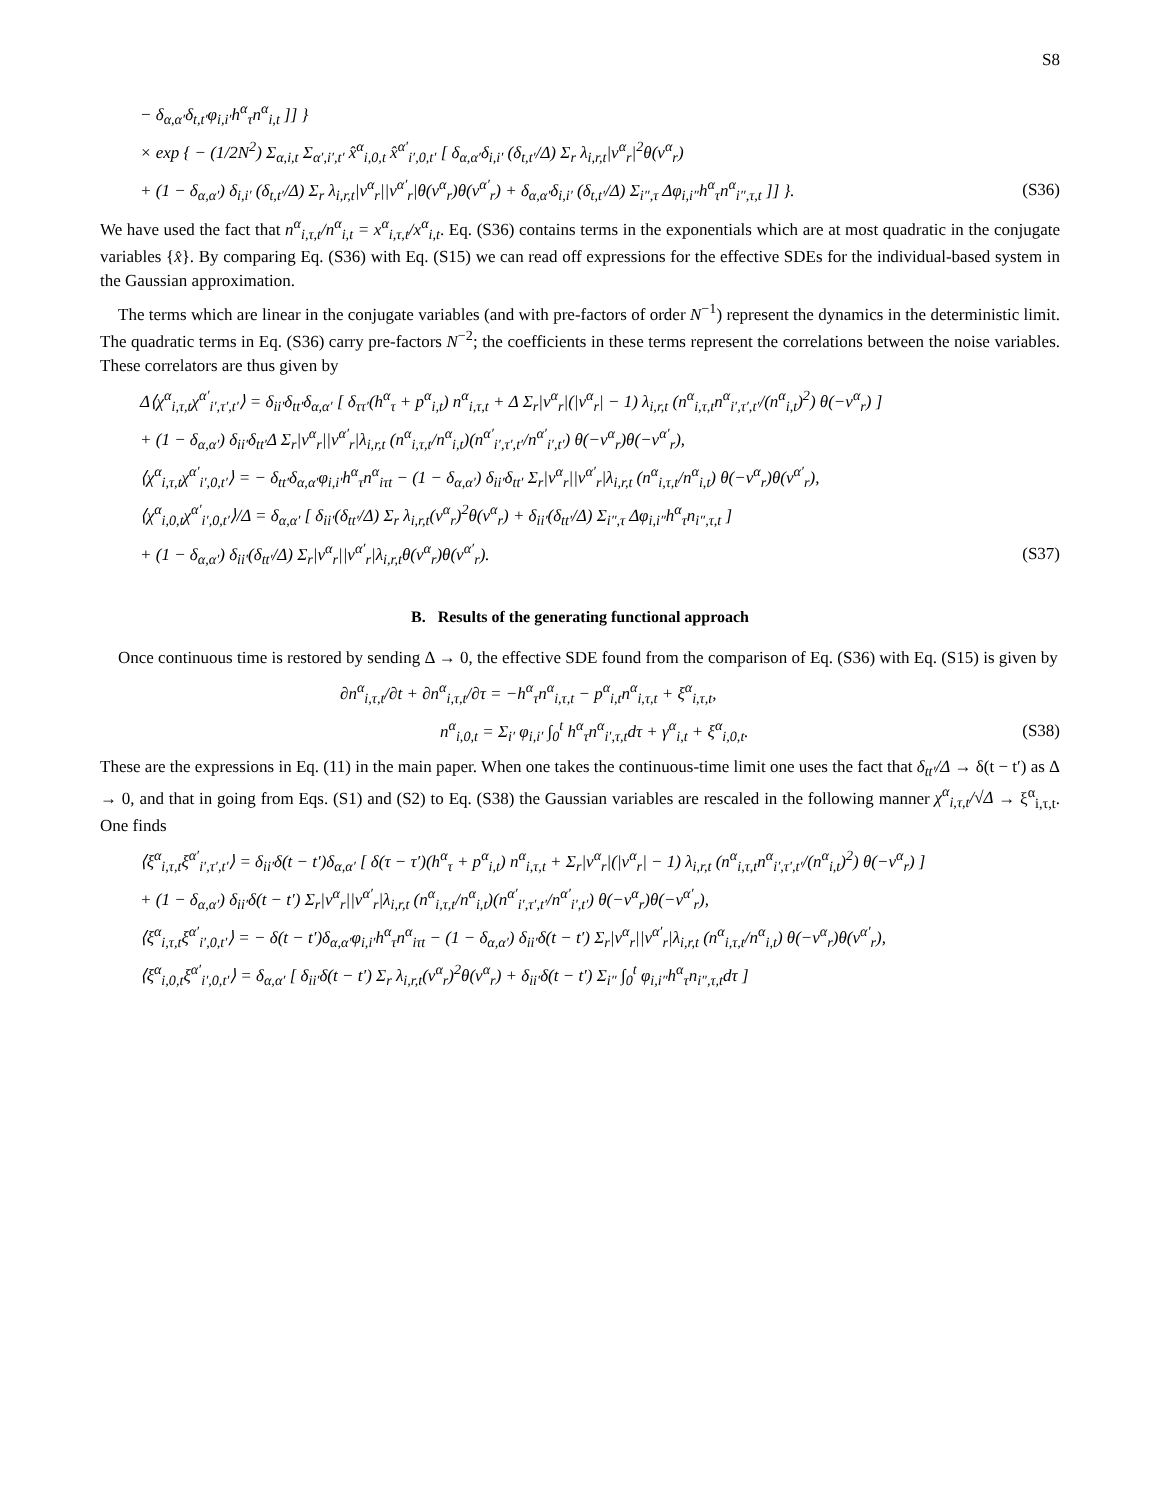S8
− δ<sub>α,α′</sub>δ<sub>t,t′</sub>φ<sub>i,i′</sub>h<sup>α</sup><sub>τ</sub>n<sup>α</sup><sub>i,t</sub> ]] }
× exp { − (1/2N<sup>2</sup>) Σ<sub>α,i,t</sub> Σ<sub>α′,i′,t′</sub> x̂<sup>α</sup><sub>i,0,t</sub> x̂<sup>α′</sup><sub>i′,0,t′</sub> [ δ<sub>α,α′</sub>δ<sub>i,i′</sub> (δ<sub>t,t′</sub>/Δ) Σ<sub>r</sub> λ<sub>i,r,t</sub>|ν<sup>α</sup><sub>r</sub>|<sup>2</sup>θ(ν<sup>α</sup><sub>r</sub>)
+ (1 − δ<sub>α,α′</sub>) δ<sub>i,i′</sub> (δ<sub>t,t′</sub>/Δ) Σ<sub>r</sub> λ<sub>i,r,t</sub>|ν<sup>α</sup><sub>r</sub>||ν<sup>α′</sup><sub>r</sub>|θ(ν<sup>α</sup><sub>r</sub>)θ(ν<sup>α′</sup><sub>r</sub>) + δ<sub>α,α′</sub>δ<sub>i,i′</sub> (δ<sub>t,t′</sub>/Δ) Σ<sub>i″,τ</sub> Δφ<sub>i,i″</sub>h<sup>α</sup><sub>τ</sub>n<sup>α</sup><sub>i″,τ,t</sub> ]] }.
(S36)
We have used the fact that n<sup>α</sup><sub>i,τ,t</sub>/n<sup>α</sup><sub>i,t</sub> = x<sup>α</sup><sub>i,τ,t</sub>/x<sup>α</sup><sub>i,t</sub>. Eq. (S36) contains terms in the exponentials which are at most quadratic in the conjugate variables {x̂}. By comparing Eq. (S36) with Eq. (S15) we can read off expressions for the effective SDEs for the individual-based system in the Gaussian approximation.
The terms which are linear in the conjugate variables (and with pre-factors of order N<sup>−1</sup>) represent the dynamics in the deterministic limit. The quadratic terms in Eq. (S36) carry pre-factors N<sup>−2</sup>; the coefficients in these terms represent the correlations between the noise variables. These correlators are thus given by
Δ⟨χ<sup>α</sup><sub>i,τ,t</sub>χ<sup>α′</sup><sub>i′,τ′,t′</sub>⟩ = δ<sub>ii′</sub>δ<sub>tt′</sub>δ<sub>α,α′</sub> [ δ<sub>ττ′</sub>(h<sup>α</sup><sub>τ</sub> + p<sup>α</sup><sub>i,t</sub>) n<sup>α</sup><sub>i,τ,t</sub> + Δ Σ<sub>r</sub>|ν<sup>α</sup><sub>r</sub>|(|ν<sup>α</sup><sub>r</sub>| − 1) λ<sub>i,r,t</sub> (n<sup>α</sup><sub>i,τ,t</sub>n<sup>α</sup><sub>i′,τ′,t′</sub>/(n<sup>α</sup><sub>i,t</sub>)<sup>2</sup>) θ(−ν<sup>α</sup><sub>r</sub>) ]
+ (1 − δ<sub>α,α′</sub>) δ<sub>ii′</sub>δ<sub>tt′</sub>Δ Σ<sub>r</sub>|ν<sup>α</sup><sub>r</sub>||ν<sup>α′</sup><sub>r</sub>|λ<sub>i,r,t</sub> (n<sup>α</sup><sub>i,τ,t</sub>/n<sup>α</sup><sub>i,t</sub>)(n<sup>α′</sup><sub>i′,τ′,t′</sub>/n<sup>α′</sup><sub>i′,t′</sub>) θ(−ν<sup>α</sup><sub>r</sub>)θ(−ν<sup>α′</sup><sub>r</sub>),
⟨χ<sup>α</sup><sub>i,τ,t</sub>χ<sup>α′</sup><sub>i′,0,t′</sub>⟩ = − δ<sub>tt′</sub>δ<sub>α,α′</sub>φ<sub>i,i′</sub>h<sup>α</sup><sub>τ</sub>n<sup>α</sup><sub>iτt</sub> − (1 − δ<sub>α,α′</sub>) δ<sub>ii′</sub>δ<sub>tt′</sub> Σ<sub>r</sub>|ν<sup>α</sup><sub>r</sub>||ν<sup>α′</sup><sub>r</sub>|λ<sub>i,r,t</sub> (n<sup>α</sup><sub>i,τ,t</sub>/n<sup>α</sup><sub>i,t</sub>) θ(−ν<sup>α</sup><sub>r</sub>)θ(ν<sup>α′</sup><sub>r</sub>),
⟨χ<sup>α</sup><sub>i,0,t</sub>χ<sup>α′</sup><sub>i′,0,t′</sub>⟩/Δ = δ<sub>α,α′</sub> [ δ<sub>ii′</sub>(δ<sub>tt′</sub>/Δ) Σ<sub>r</sub> λ<sub>i,r,t</sub>(ν<sup>α</sup><sub>r</sub>)<sup>2</sup>θ(ν<sup>α</sup><sub>r</sub>) + δ<sub>ii′</sub>(δ<sub>tt′</sub>/Δ) Σ<sub>i″,τ</sub> Δφ<sub>i,i″</sub>h<sup>α</sup><sub>τ</sub>n<sub>i″,τ,t</sub> ]
+ (1 − δ<sub>α,α′</sub>) δ<sub>ii′</sub>(δ<sub>tt′</sub>/Δ) Σ<sub>r</sub>|ν<sup>α</sup><sub>r</sub>||ν<sup>α′</sup><sub>r</sub>|λ<sub>i,r,t</sub>θ(ν<sup>α</sup><sub>r</sub>)θ(ν<sup>α′</sup><sub>r</sub>).
(S37)
B. Results of the generating functional approach
Once continuous time is restored by sending Δ → 0, the effective SDE found from the comparison of Eq. (S36) with Eq. (S15) is given by
∂n<sup>α</sup><sub>i,τ,t</sub>/∂t + ∂n<sup>α</sup><sub>i,τ,t</sub>/∂τ = −h<sup>α</sup><sub>τ</sub>n<sup>α</sup><sub>i,τ,t</sub> − p<sup>α</sup><sub>i,t</sub>n<sup>α</sup><sub>i,τ,t</sub> + ξ<sup>α</sup><sub>i,τ,t</sub>,
n<sup>α</sup><sub>i,0,t</sub> = Σ<sub>i′</sub> φ<sub>i,i′</sub> ∫<sub>0</sub><sup>t</sup> h<sup>α</sup><sub>τ</sub>n<sup>α</sup><sub>i′,τ,t</sub>dτ + γ<sup>α</sup><sub>i,t</sub> + ξ<sup>α</sup><sub>i,0,t</sub>.
(S38)
These are the expressions in Eq. (11) in the main paper. When one takes the continuous-time limit one uses the fact that δ<sub>tt′</sub>/Δ → δ(t − t′) as Δ → 0, and that in going from Eqs. (S1) and (S2) to Eq. (S38) the Gaussian variables are rescaled in the following manner χ<sup>α</sup><sub>i,τ,t</sub>/√Δ → ξ<sup>α</sup><sub>i,τ,t</sub>. One finds
⟨ξ<sup>α</sup><sub>i,τ,t</sub>ξ<sup>α′</sup><sub>i′,τ′,t′</sub>⟩ = δ<sub>ii′</sub>δ(t − t′)δ<sub>α,α′</sub> [ δ(τ − τ′)(h<sup>α</sup><sub>τ</sub> + p<sup>α</sup><sub>i,t</sub>) n<sup>α</sup><sub>i,τ,t</sub> + Σ<sub>r</sub>|ν<sup>α</sup><sub>r</sub>|(|ν<sup>α</sup><sub>r</sub>| − 1) λ<sub>i,r,t</sub> (n<sup>α</sup><sub>i,τ,t</sub>n<sup>α</sup><sub>i′,τ′,t′</sub>/(n<sup>α</sup><sub>i,t</sub>)<sup>2</sup>) θ(−ν<sup>α</sup><sub>r</sub>) ]
+ (1 − δ<sub>α,α′</sub>) δ<sub>ii′</sub>δ(t − t′) Σ<sub>r</sub>|ν<sup>α</sup><sub>r</sub>||ν<sup>α′</sup><sub>r</sub>|λ<sub>i,r,t</sub> (n<sup>α</sup><sub>i,τ,t</sub>/n<sup>α</sup><sub>i,t</sub>)(n<sup>α′</sup><sub>i′,τ′,t′</sub>/n<sup>α′</sup><sub>i′,t′</sub>) θ(−ν<sup>α</sup><sub>r</sub>)θ(−ν<sup>α′</sup><sub>r</sub>),
⟨ξ<sup>α</sup><sub>i,τ,t</sub>ξ<sup>α′</sup><sub>i′,0,t′</sub>⟩ = − δ(t − t′)δ<sub>α,α′</sub>φ<sub>i,i′</sub>h<sup>α</sup><sub>τ</sub>n<sup>α</sup><sub>iτt</sub> − (1 − δ<sub>α,α′</sub>) δ<sub>ii′</sub>δ(t − t′) Σ<sub>r</sub>|ν<sup>α</sup><sub>r</sub>||ν<sup>α′</sup><sub>r</sub>|λ<sub>i,r,t</sub> (n<sup>α</sup><sub>i,τ,t</sub>/n<sup>α</sup><sub>i,t</sub>) θ(−ν<sup>α</sup><sub>r</sub>)θ(ν<sup>α′</sup><sub>r</sub>),
⟨ξ<sup>α</sup><sub>i,0,t</sub>ξ<sup>α′</sup><sub>i′,0,t′</sub>⟩ = δ<sub>α,α′</sub> [ δ<sub>ii′</sub>δ(t − t′) Σ<sub>r</sub> λ<sub>i,r,t</sub>(ν<sup>α</sup><sub>r</sub>)<sup>2</sup>θ(ν<sup>α</sup><sub>r</sub>) + δ<sub>ii′</sub>δ(t − t′) Σ<sub>i″</sub> ∫<sub>0</sub><sup>t</sup> φ<sub>i,i″</sub>h<sup>α</sup><sub>τ</sub>n<sub>i″,τ,t</sub>dτ ]